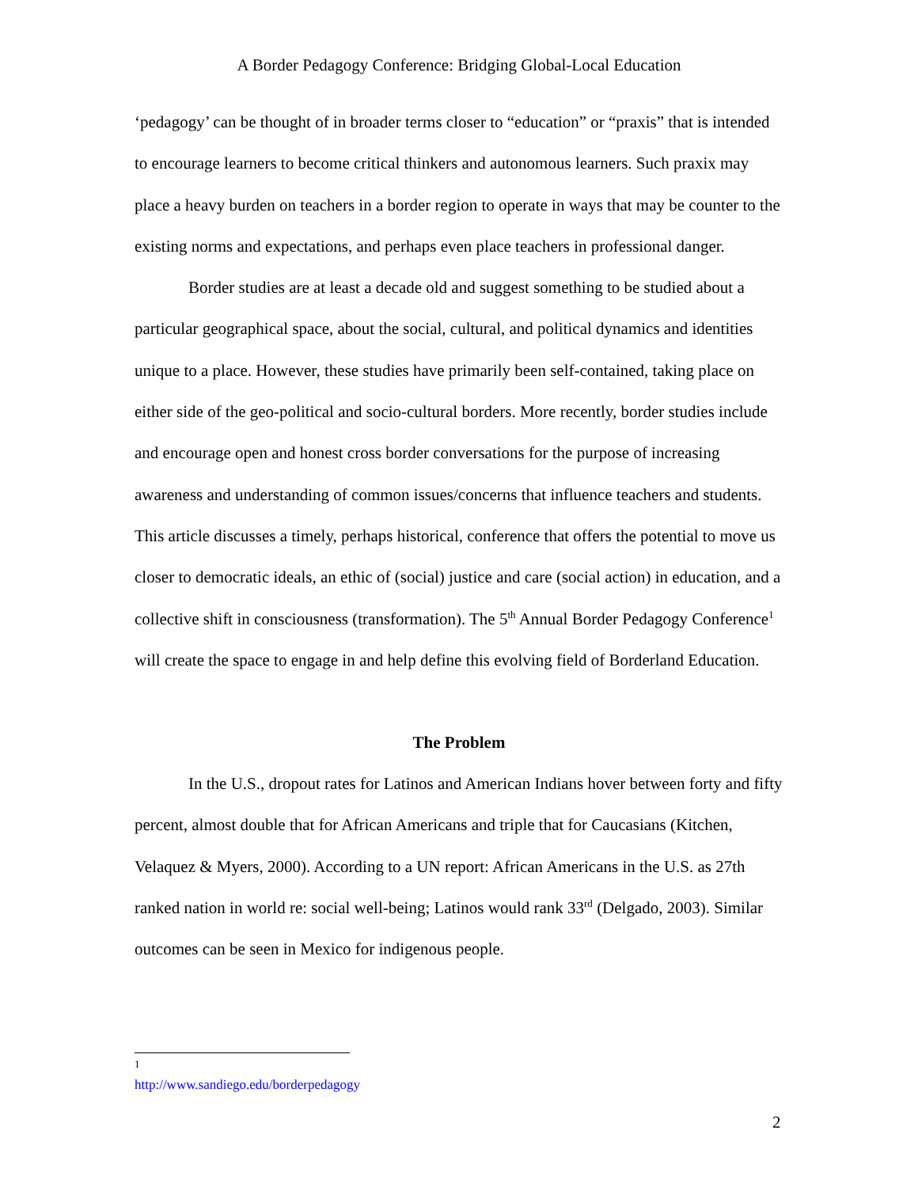A Border Pedagogy Conference: Bridging Global-Local Education
‘pedagogy’ can be thought of in broader terms closer to “education” or “praxis” that is intended to encourage learners to become critical thinkers and autonomous learners. Such praxix may place a heavy burden on teachers in a border region to operate in ways that may be counter to the existing norms and expectations, and perhaps even place teachers in professional danger.
Border studies are at least a decade old and suggest something to be studied about a particular geographical space, about the social, cultural, and political dynamics and identities unique to a place. However, these studies have primarily been self-contained, taking place on either side of the geo-political and socio-cultural borders. More recently, border studies include and encourage open and honest cross border conversations for the purpose of increasing awareness and understanding of common issues/concerns that influence teachers and students. This article discusses a timely, perhaps historical, conference that offers the potential to move us closer to democratic ideals, an ethic of (social) justice and care (social action) in education, and a collective shift in consciousness (transformation). The 5<sup>th</sup> Annual Border Pedagogy Conference<sup>1</sup> will create the space to engage in and help define this evolving field of Borderland Education.
The Problem
In the U.S., dropout rates for Latinos and American Indians hover between forty and fifty percent, almost double that for African Americans and triple that for Caucasians (Kitchen, Velaquez & Myers, 2000). According to a UN report: African Americans in the U.S. as 27th ranked nation in world re: social well-being; Latinos would rank 33<sup>rd</sup> (Delgado, 2003). Similar outcomes can be seen in Mexico for indigenous people.
<sup>1</sup> http://www.sandiego.edu/borderpedagogy
2